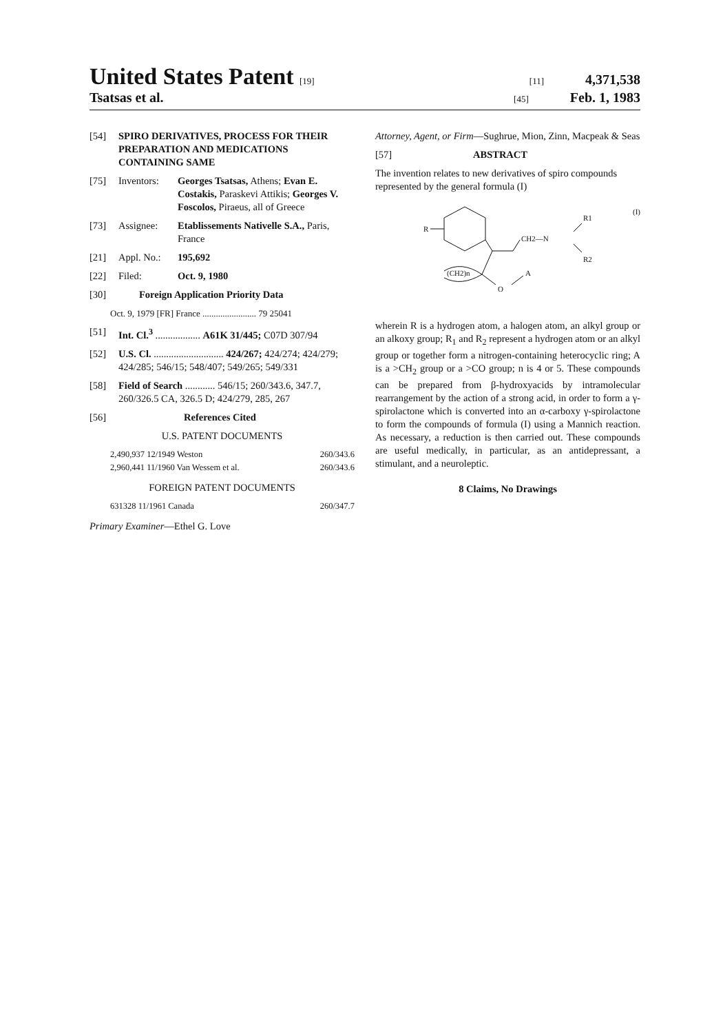United States Patent [19] [11] 4,371,538
Tsatsas et al. [45] Feb. 1, 1983
[54] SPIRO DERIVATIVES, PROCESS FOR THEIR PREPARATION AND MEDICATIONS CONTAINING SAME
[75] Inventors: Georges Tsatsas, Athens; Evan E. Costakis, Paraskevi Attikis; Georges V. Foscolos, Piraeus, all of Greece
[73] Assignee: Etablissements Nativelle S.A., Paris, France
[21] Appl. No.: 195,692
[22] Filed: Oct. 9, 1980
[30] Foreign Application Priority Data
Oct. 9, 1979 [FR] France ........................ 79 25041
[51] Int. Cl.<sup>3</sup> .................. A61K 31/445; C07D 307/94
[52] U.S. Cl. ............................ 424/267; 424/274; 424/279; 424/285; 546/15; 548/407; 549/265; 549/331
[58] Field of Search ............ 546/15; 260/343.6, 347.7, 260/326.5 CA, 326.5 D; 424/279, 285, 267
[56] References Cited
U.S. PATENT DOCUMENTS
2,490,937 12/1949 Weston 260/343.6
2,960,441 11/1960 Van Wessem et al. 260/343.6
FOREIGN PATENT DOCUMENTS
631328 11/1961 Canada 260/347.7
Primary Examiner—Ethel G. Love
Attorney, Agent, or Firm—Sughrue, Mion, Zinn, Macpeak & Seas
[57] ABSTRACT
The invention relates to new derivatives of spiro compounds represented by the general formula (I)
(I)
R
CH2—N
R1
R2
(CH2)n
O
A
wherein R is a hydrogen atom, a halogen atom, an alkyl group or an alkoxy group; R<sub>1</sub> and R<sub>2</sub> represent a hydrogen atom or an alkyl group or together form a nitrogen-containing heterocyclic ring; A is a >CH<sub>2</sub> group or a >CO group; n is 4 or 5. These compounds can be prepared from β-hydroxyacids by intramolecular rearrangement by the action of a strong acid, in order to form a γ-spirolactone which is converted into an α-carboxy γ-spirolactone to form the compounds of formula (I) using a Mannich reaction. As necessary, a reduction is then carried out. These compounds are useful medically, in particular, as an antidepressant, a stimulant, and a neuroleptic.
8 Claims, No Drawings